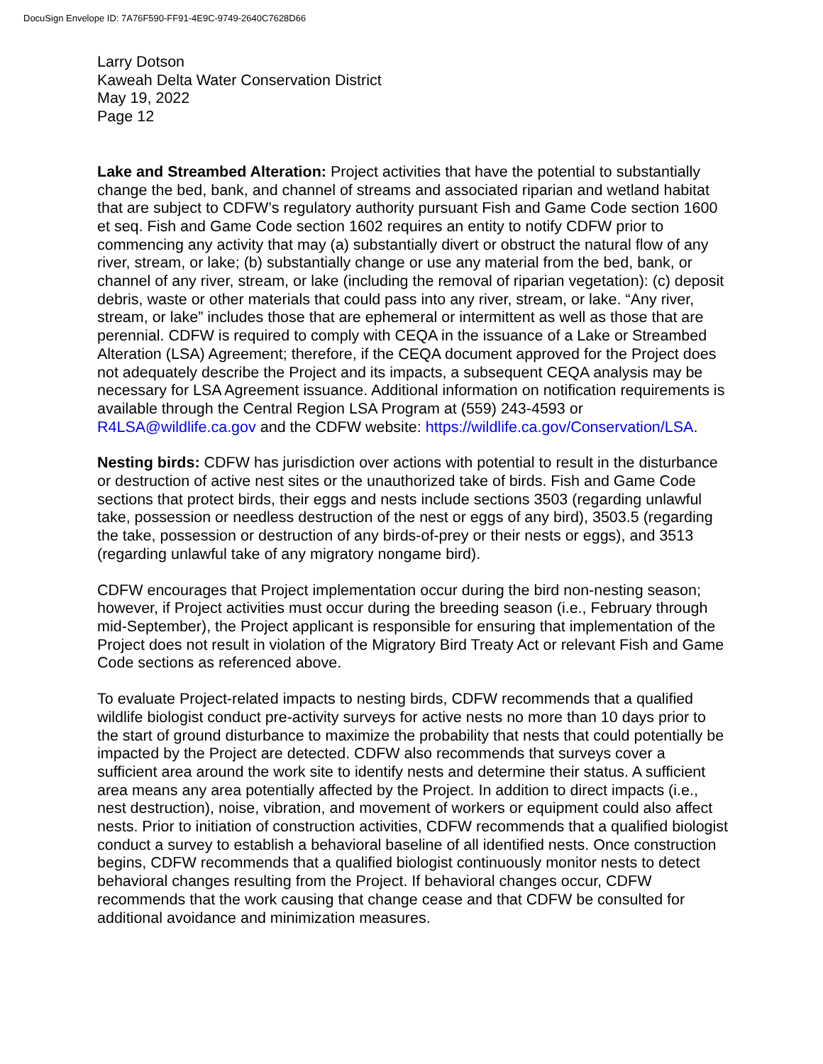DocuSign Envelope ID: 7A76F590-FF91-4E9C-9749-2640C7628D66
Larry Dotson
Kaweah Delta Water Conservation District
May 19, 2022
Page 12
Lake and Streambed Alteration: Project activities that have the potential to substantially change the bed, bank, and channel of streams and associated riparian and wetland habitat that are subject to CDFW’s regulatory authority pursuant Fish and Game Code section 1600 et seq. Fish and Game Code section 1602 requires an entity to notify CDFW prior to commencing any activity that may (a) substantially divert or obstruct the natural flow of any river, stream, or lake; (b) substantially change or use any material from the bed, bank, or channel of any river, stream, or lake (including the removal of riparian vegetation): (c) deposit debris, waste or other materials that could pass into any river, stream, or lake. “Any river, stream, or lake” includes those that are ephemeral or intermittent as well as those that are perennial. CDFW is required to comply with CEQA in the issuance of a Lake or Streambed Alteration (LSA) Agreement; therefore, if the CEQA document approved for the Project does not adequately describe the Project and its impacts, a subsequent CEQA analysis may be necessary for LSA Agreement issuance. Additional information on notification requirements is available through the Central Region LSA Program at (559) 243-4593 or R4LSA@wildlife.ca.gov and the CDFW website: https://wildlife.ca.gov/Conservation/LSA.
Nesting birds: CDFW has jurisdiction over actions with potential to result in the disturbance or destruction of active nest sites or the unauthorized take of birds. Fish and Game Code sections that protect birds, their eggs and nests include sections 3503 (regarding unlawful take, possession or needless destruction of the nest or eggs of any bird), 3503.5 (regarding the take, possession or destruction of any birds-of-prey or their nests or eggs), and 3513 (regarding unlawful take of any migratory nongame bird).
CDFW encourages that Project implementation occur during the bird non-nesting season; however, if Project activities must occur during the breeding season (i.e., February through mid-September), the Project applicant is responsible for ensuring that implementation of the Project does not result in violation of the Migratory Bird Treaty Act or relevant Fish and Game Code sections as referenced above.
To evaluate Project-related impacts to nesting birds, CDFW recommends that a qualified wildlife biologist conduct pre-activity surveys for active nests no more than 10 days prior to the start of ground disturbance to maximize the probability that nests that could potentially be impacted by the Project are detected. CDFW also recommends that surveys cover a sufficient area around the work site to identify nests and determine their status. A sufficient area means any area potentially affected by the Project. In addition to direct impacts (i.e., nest destruction), noise, vibration, and movement of workers or equipment could also affect nests. Prior to initiation of construction activities, CDFW recommends that a qualified biologist conduct a survey to establish a behavioral baseline of all identified nests. Once construction begins, CDFW recommends that a qualified biologist continuously monitor nests to detect behavioral changes resulting from the Project. If behavioral changes occur, CDFW recommends that the work causing that change cease and that CDFW be consulted for additional avoidance and minimization measures.